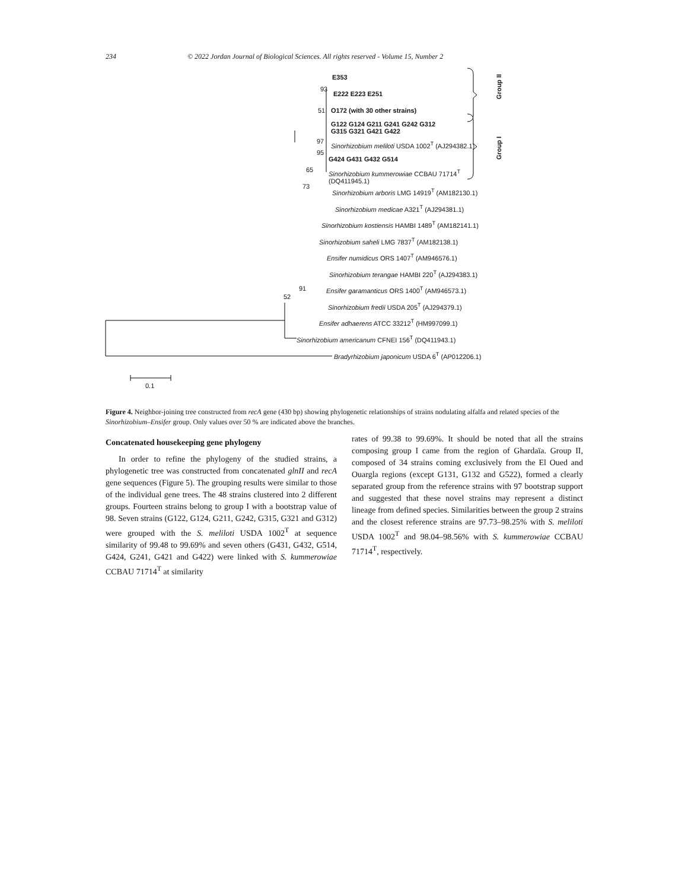234 © 2022 Jordan Journal of Biological Sciences. All rights reserved - Volume 15, Number 2
E353
93
E222 E223 E251
51 O172 (with 30 other strains)
G122 G124 G211 G241 G242 G312
G315 G321 G421 G422
97 Sinorhizobium meliloti USDA 1002<sup>T</sup> (AJ294382.1)
95
G424 G431 G432 G514
65 Sinorhizobium kummerowiae CCBAU 71714<sup>T</sup>
(DQ411945.1)
73
Sinorhizobium arboris LMG 14919<sup>T</sup> (AM182130.1)
Sinorhizobium medicae A321<sup>T</sup> (AJ294381.1)
Sinorhizobium kostiensis HAMBI 1489<sup>T</sup> (AM182141.1)
Sinorhizobium saheli LMG 7837<sup>T</sup> (AM182138.1)
Ensifer numidicus ORS 1407<sup>T</sup> (AM946576.1)
Sinorhizobium terangae HAMBI 220<sup>T</sup> (AJ294383.1)
91 Ensifer garamanticus ORS 1400<sup>T</sup> (AM946573.1)
52
Sinorhizobium fredii USDA 205<sup>T</sup> (AJ294379.1)
Ensifer adhaerens ATCC 33212<sup>T</sup> (HM997099.1)
Sinorhizobium americanum CFNEI 156<sup>T</sup> (DQ411943.1)
Bradyrhizobium japonicum USDA 6<sup>T</sup> (AP012206.1)
Group II
Group I
0.1
Figure 4. Neighbor-joining tree constructed from recA gene (430 bp) showing phylogenetic relationships of strains nodulating alfalfa and related species of the Sinorhizobium–Ensifer group. Only values over 50 % are indicated above the branches.
Concatenated housekeeping gene phylogeny
In order to refine the phylogeny of the studied strains, a phylogenetic tree was constructed from concatenated glnII and recA gene sequences (Figure 5). The grouping results were similar to those of the individual gene trees. The 48 strains clustered into 2 different groups. Fourteen strains belong to group I with a bootstrap value of 98. Seven strains (G122, G124, G211, G242, G315, G321 and G312) were grouped with the S. meliloti USDA 1002<sup>T</sup> at sequence similarity of 99.48 to 99.69% and seven others (G431, G432, G514, G424, G241, G421 and G422) were linked with S. kummerowiae CCBAU 71714<sup>T</sup> at similarity
rates of 99.38 to 99.69%. It should be noted that all the strains composing group I came from the region of Ghardaïa. Group II, composed of 34 strains coming exclusively from the El Oued and Ouargla regions (except G131, G132 and G522), formed a clearly separated group from the reference strains with 97 bootstrap support and suggested that these novel strains may represent a distinct lineage from defined species. Similarities between the group 2 strains and the closest reference strains are 97.73–98.25% with S. meliloti USDA 1002<sup>T</sup> and 98.04–98.56% with S. kummerowiae CCBAU 71714<sup>T</sup>, respectively.